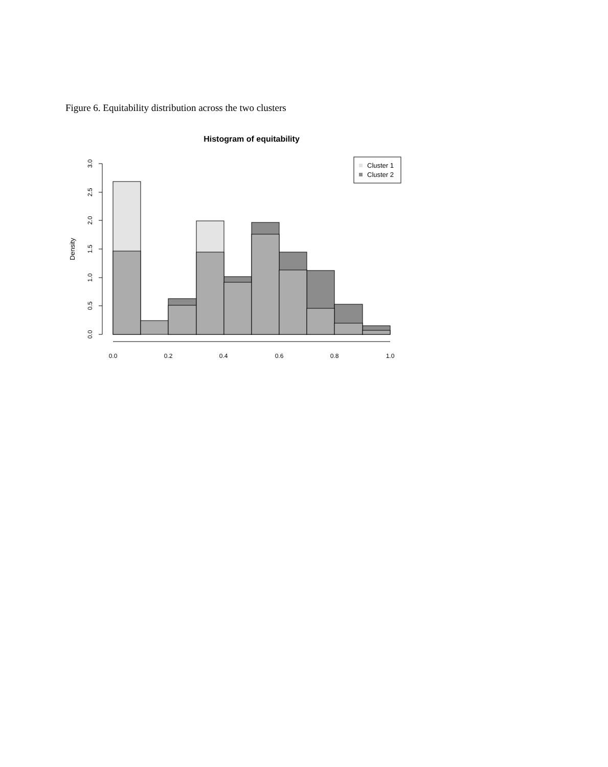Figure 6. Equitability distribution across the two clusters
Histogram of equitability
Density
0.0
0.5
1.0
1.5
2.0
2.5
3.0
0.0
0.2
0.4
0.6
0.8
1.0
Cluster 1
Cluster 2